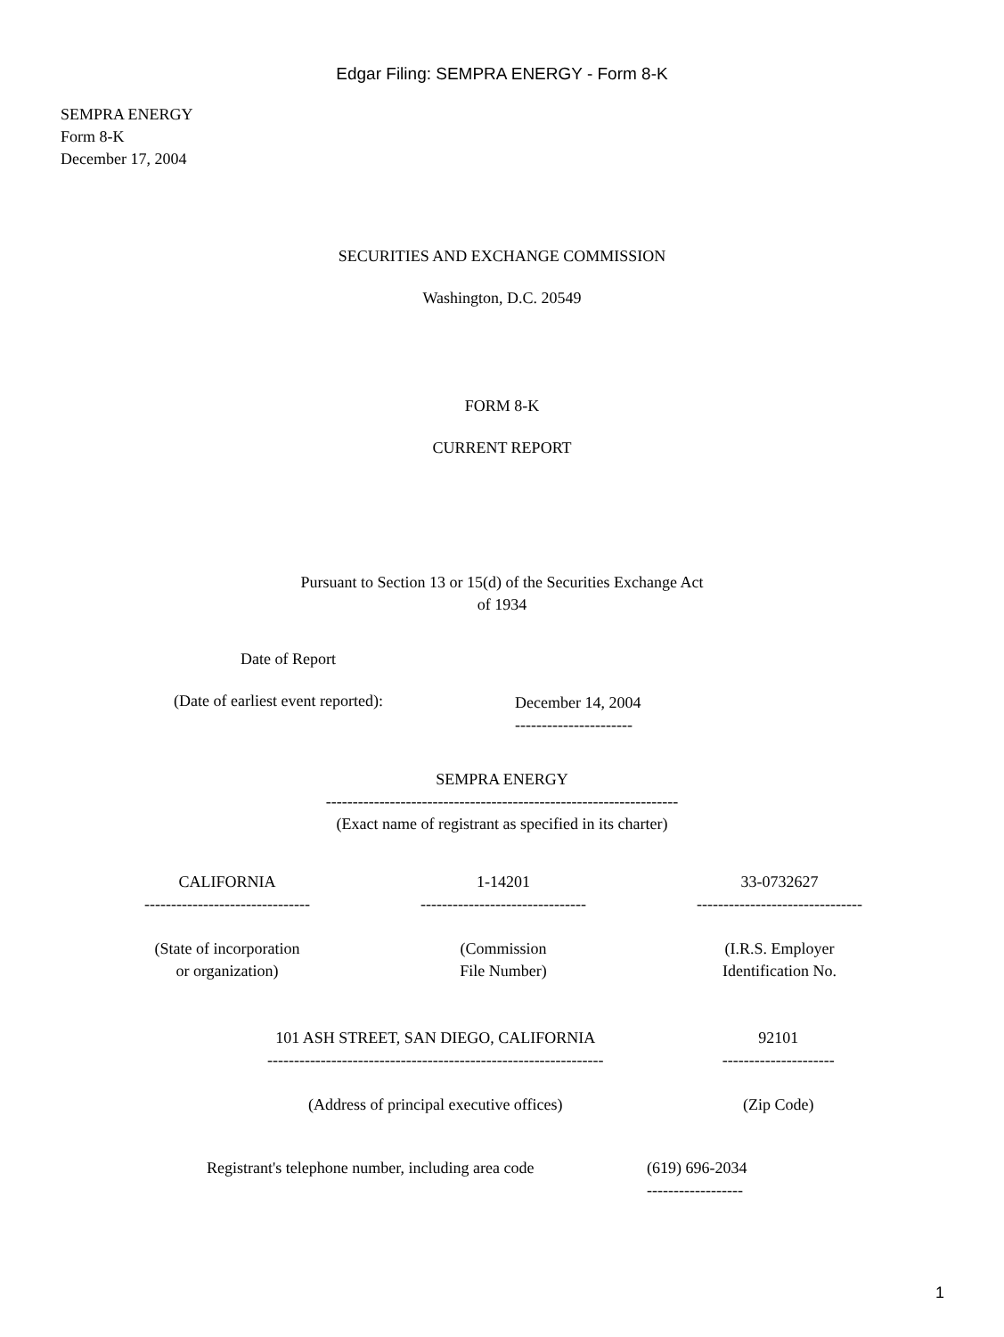Edgar Filing: SEMPRA ENERGY - Form 8-K
SEMPRA ENERGY
Form 8-K
December 17, 2004
SECURITIES AND EXCHANGE COMMISSION
Washington, D.C. 20549
FORM 8-K
CURRENT REPORT
Pursuant to Section 13 or 15(d) of the Securities Exchange Act
of 1934
Date of Report
| (Date of earliest event reported): | December 14, 2004 ---------------------- |
SEMPRA ENERGY
------------------------------------------------------------------
(Exact name of registrant as specified in its charter)
| CALIFORNIA ------------------------------- (State of incorporation or organization) | 1-14201 ------------------------------- (Commission File Number) | 33-0732627 ------------------------------- (I.R.S. Employer Identification No. |
| 101 ASH STREET, SAN DIEGO, CALIFORNIA --------------------------------------------------------------- (Address of principal executive offices) | 92101 --------------------- (Zip Code) |
| Registrant's telephone number, including area code | (619) 696-2034 ------------------ |
1